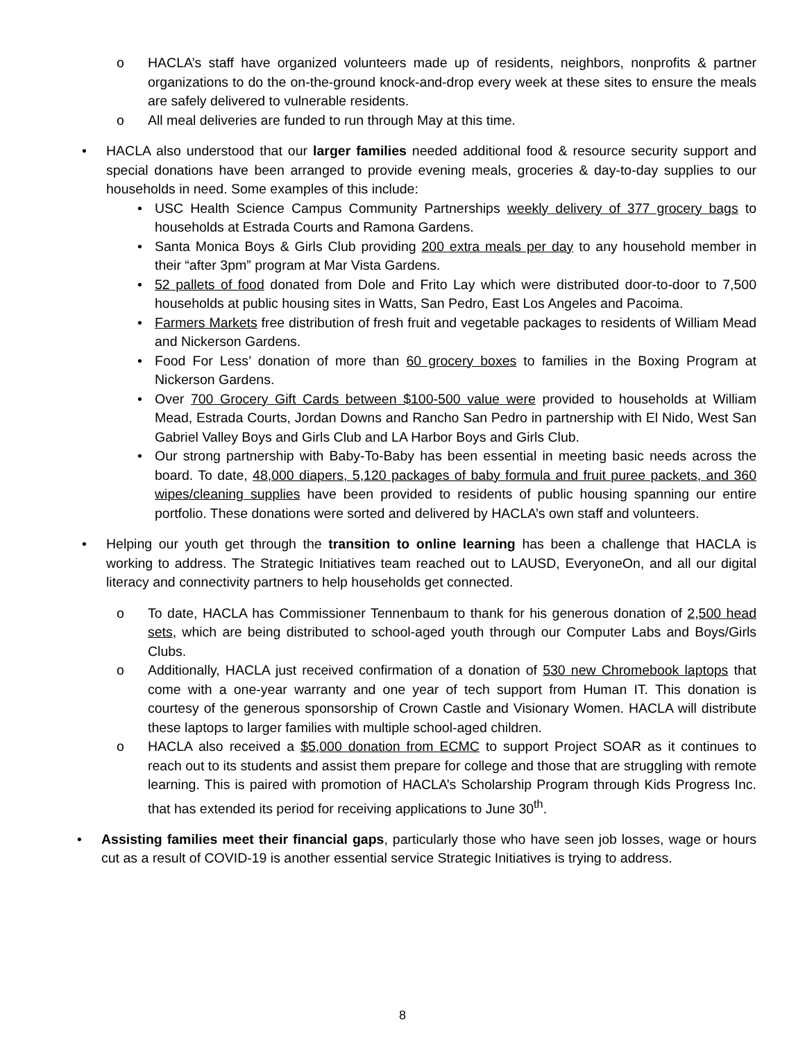o HACLA’s staff have organized volunteers made up of residents, neighbors, nonprofits & partner organizations to do the on-the-ground knock-and-drop every week at these sites to ensure the meals are safely delivered to vulnerable residents.
o All meal deliveries are funded to run through May at this time.
• HACLA also understood that our larger families needed additional food & resource security support and special donations have been arranged to provide evening meals, groceries & day-to-day supplies to our households in need. Some examples of this include:
• USC Health Science Campus Community Partnerships weekly delivery of 377 grocery bags to households at Estrada Courts and Ramona Gardens.
• Santa Monica Boys & Girls Club providing 200 extra meals per day to any household member in their “after 3pm” program at Mar Vista Gardens.
• 52 pallets of food donated from Dole and Frito Lay which were distributed door-to-door to 7,500 households at public housing sites in Watts, San Pedro, East Los Angeles and Pacoima.
• Farmers Markets free distribution of fresh fruit and vegetable packages to residents of William Mead and Nickerson Gardens.
• Food For Less’ donation of more than 60 grocery boxes to families in the Boxing Program at Nickerson Gardens.
• Over 700 Grocery Gift Cards between $100-500 value were provided to households at William Mead, Estrada Courts, Jordan Downs and Rancho San Pedro in partnership with El Nido, West San Gabriel Valley Boys and Girls Club and LA Harbor Boys and Girls Club.
• Our strong partnership with Baby-To-Baby has been essential in meeting basic needs across the board. To date, 48,000 diapers, 5,120 packages of baby formula and fruit puree packets, and 360 wipes/cleaning supplies have been provided to residents of public housing spanning our entire portfolio. These donations were sorted and delivered by HACLA’s own staff and volunteers.
• Helping our youth get through the transition to online learning has been a challenge that HACLA is working to address. The Strategic Initiatives team reached out to LAUSD, EveryoneOn, and all our digital literacy and connectivity partners to help households get connected.
o To date, HACLA has Commissioner Tennenbaum to thank for his generous donation of 2,500 head sets, which are being distributed to school-aged youth through our Computer Labs and Boys/Girls Clubs.
o Additionally, HACLA just received confirmation of a donation of 530 new Chromebook laptops that come with a one-year warranty and one year of tech support from Human IT. This donation is courtesy of the generous sponsorship of Crown Castle and Visionary Women. HACLA will distribute these laptops to larger families with multiple school-aged children.
o HACLA also received a $5,000 donation from ECMC to support Project SOAR as it continues to reach out to its students and assist them prepare for college and those that are struggling with remote learning. This is paired with promotion of HACLA’s Scholarship Program through Kids Progress Inc. that has extended its period for receiving applications to June 30<sup>th</sup>.
• Assisting families meet their financial gaps, particularly those who have seen job losses, wage or hours cut as a result of COVID-19 is another essential service Strategic Initiatives is trying to address.
8